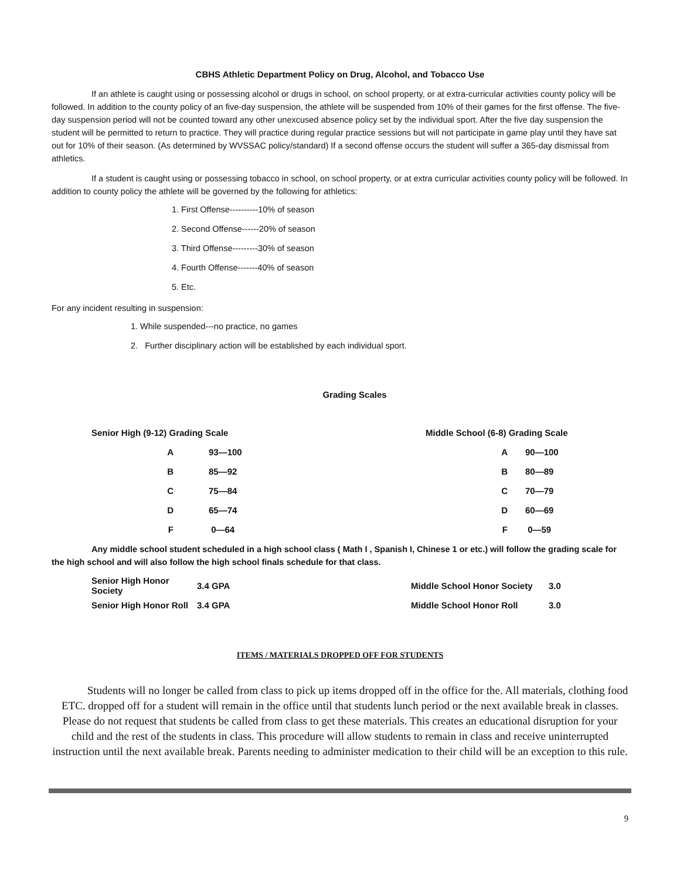CBHS Athletic Department Policy on Drug, Alcohol, and Tobacco Use
If an athlete is caught using or possessing alcohol or drugs in school, on school property, or at extra-curricular activities county policy will be followed. In addition to the county policy of an five-day suspension, the athlete will be suspended from 10% of their games for the first offense. The five-day suspension period will not be counted toward any other unexcused absence policy set by the individual sport. After the five day suspension the student will be permitted to return to practice. They will practice during regular practice sessions but will not participate in game play until they have sat out for 10% of their season. (As determined by WVSSAC policy/standard) If a second offense occurs the student will suffer a 365-day dismissal from athletics.
If a student is caught using or possessing tobacco in school, on school property, or at extra curricular activities county policy will be followed. In addition to county policy the athlete will be governed by the following for athletics:
1. First Offense----------10% of season
2. Second Offense------20% of season
3. Third Offense---------30% of season
4. Fourth Offense-------40% of season
5. Etc.
For any incident resulting in suspension:
1. While suspended---no practice, no games
2. Further disciplinary action will be established by each individual sport.
Grading Scales
| Senior High (9-12) Grading Scale | | | Middle School (6-8) Grading Scale | | |
| A | 93—100 | | A | 90—100 | |
| B | 85—92 | | B | 80—89 | |
| C | 75—84 | | C | 70—79 | |
| D | 65—74 | | D | 60—69 | |
| F | 0—64 | | F | 0—59 | |
Any middle school student scheduled in a high school class ( Math I , Spanish I, Chinese 1 or etc.) will follow the grading scale for the high school and will also follow the high school finals schedule for that class.
| Senior High Honor Society | 3.4 GPA | Middle School Honor Society | 3.0 |
| Senior High Honor Roll | 3.4 GPA | Middle School Honor Roll | 3.0 |
ITEMS / MATERIALS DROPPED OFF FOR STUDENTS
Students will no longer be called from class to pick up items dropped off in the office for the. All materials, clothing food ETC. dropped off for a student will remain in the office until that students lunch period or the next available break in classes. Please do not request that students be called from class to get these materials. This creates an educational disruption for your child and the rest of the students in class. This procedure will allow students to remain in class and receive uninterrupted instruction until the next available break. Parents needing to administer medication to their child will be an exception to this rule.
9